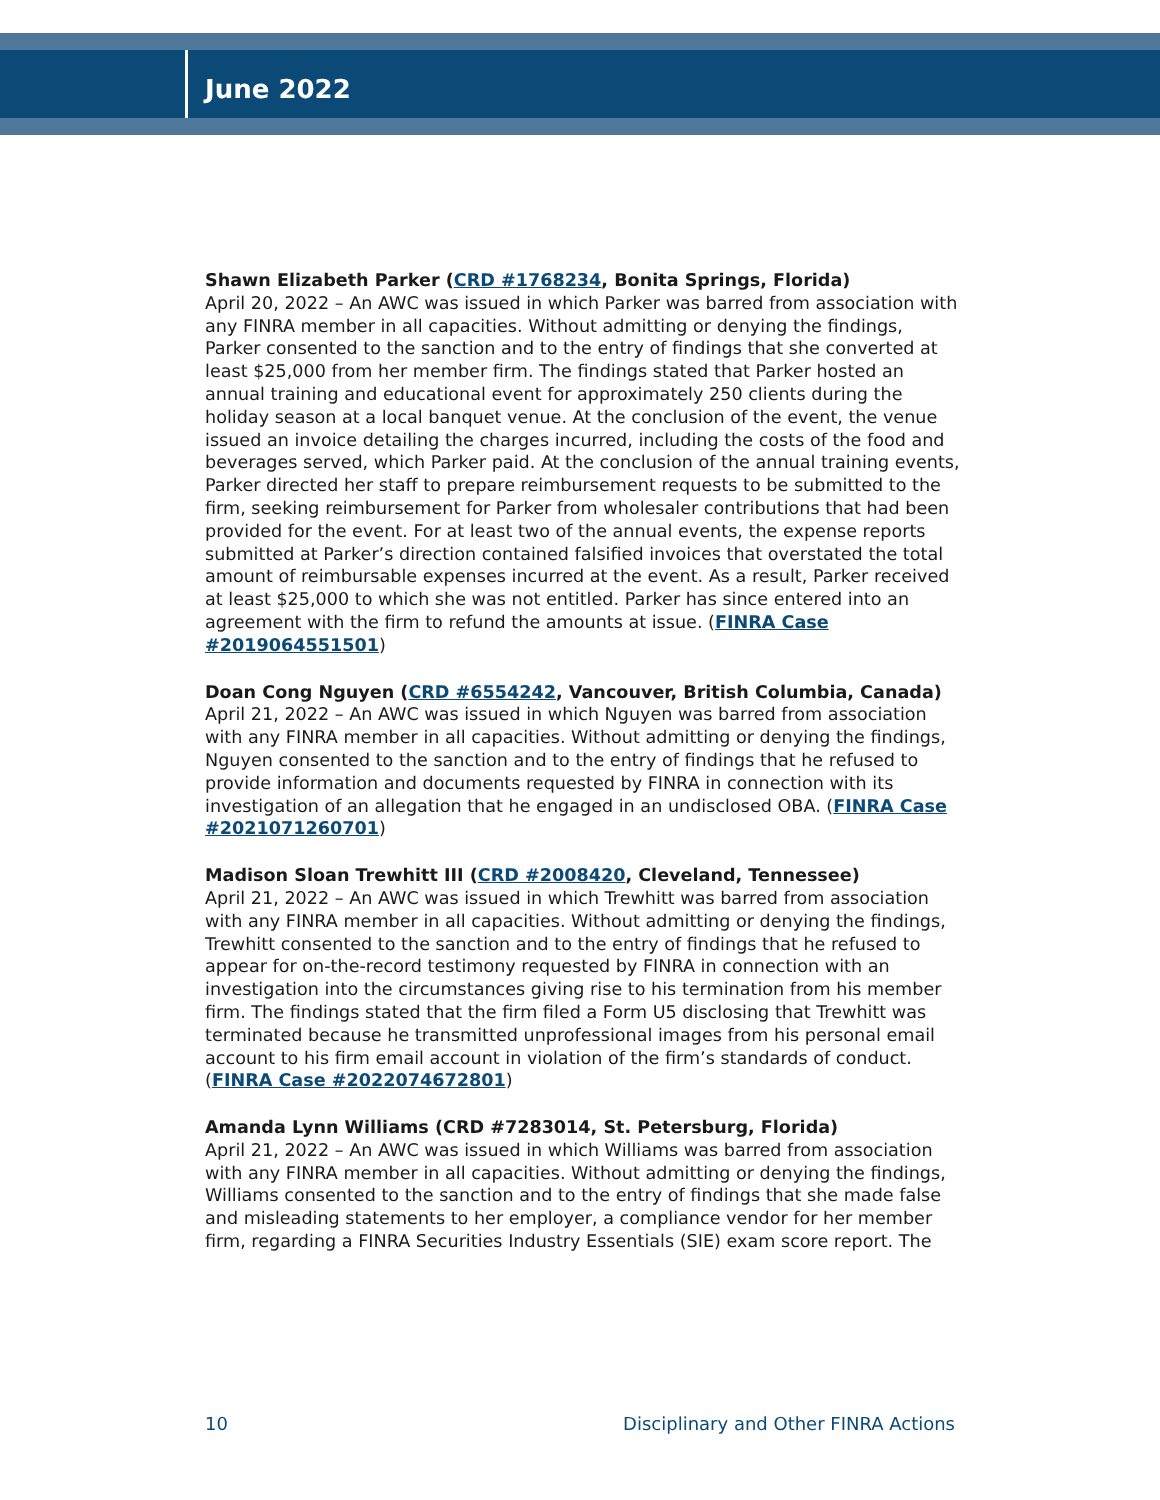June 2022
Shawn Elizabeth Parker (CRD #1768234, Bonita Springs, Florida)
April 20, 2022 – An AWC was issued in which Parker was barred from association with any FINRA member in all capacities. Without admitting or denying the findings, Parker consented to the sanction and to the entry of findings that she converted at least $25,000 from her member firm. The findings stated that Parker hosted an annual training and educational event for approximately 250 clients during the holiday season at a local banquet venue. At the conclusion of the event, the venue issued an invoice detailing the charges incurred, including the costs of the food and beverages served, which Parker paid. At the conclusion of the annual training events, Parker directed her staff to prepare reimbursement requests to be submitted to the firm, seeking reimbursement for Parker from wholesaler contributions that had been provided for the event. For at least two of the annual events, the expense reports submitted at Parker’s direction contained falsified invoices that overstated the total amount of reimbursable expenses incurred at the event. As a result, Parker received at least $25,000 to which she was not entitled. Parker has since entered into an agreement with the firm to refund the amounts at issue. (FINRA Case #2019064551501)
Doan Cong Nguyen (CRD #6554242, Vancouver, British Columbia, Canada)
April 21, 2022 – An AWC was issued in which Nguyen was barred from association with any FINRA member in all capacities. Without admitting or denying the findings, Nguyen consented to the sanction and to the entry of findings that he refused to provide information and documents requested by FINRA in connection with its investigation of an allegation that he engaged in an undisclosed OBA. (FINRA Case #2021071260701)
Madison Sloan Trewhitt III (CRD #2008420, Cleveland, Tennessee)
April 21, 2022 – An AWC was issued in which Trewhitt was barred from association with any FINRA member in all capacities. Without admitting or denying the findings, Trewhitt consented to the sanction and to the entry of findings that he refused to appear for on-the-record testimony requested by FINRA in connection with an investigation into the circumstances giving rise to his termination from his member firm. The findings stated that the firm filed a Form U5 disclosing that Trewhitt was terminated because he transmitted unprofessional images from his personal email account to his firm email account in violation of the firm’s standards of conduct. (FINRA Case #2022074672801)
Amanda Lynn Williams (CRD #7283014, St. Petersburg, Florida)
April 21, 2022 – An AWC was issued in which Williams was barred from association with any FINRA member in all capacities. Without admitting or denying the findings, Williams consented to the sanction and to the entry of findings that she made false and misleading statements to her employer, a compliance vendor for her member firm, regarding a FINRA Securities Industry Essentials (SIE) exam score report. The
10 Disciplinary and Other FINRA Actions